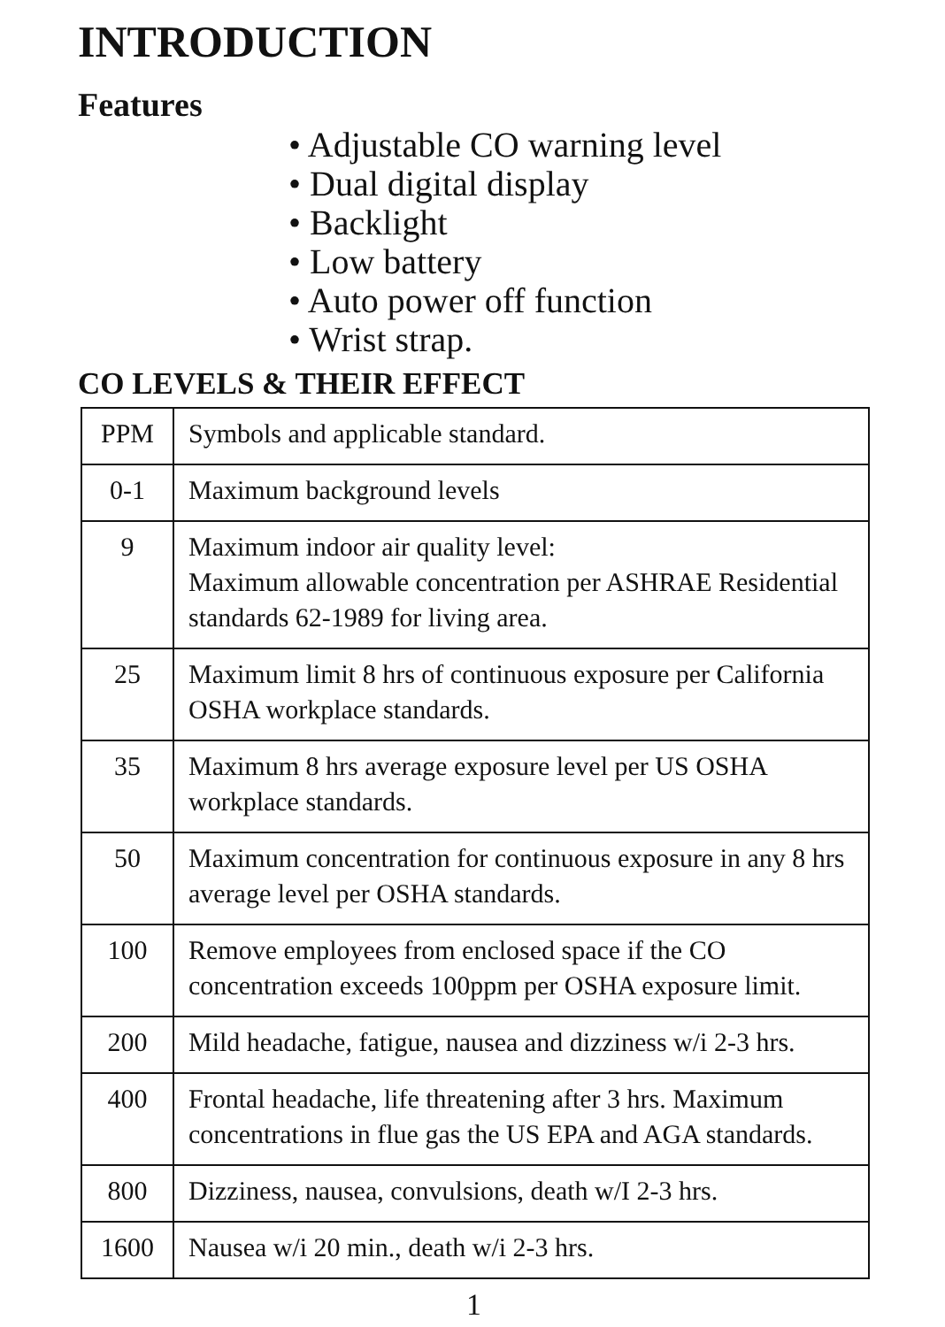INTRODUCTION
Features
• Adjustable CO warning level
• Dual digital display
• Backlight
• Low battery
• Auto power off function
• Wrist strap.
CO LEVELS & THEIR EFFECT
| PPM | Symbols and applicable standard. |
| 0-1 | Maximum background levels |
| 9 | Maximum indoor air quality level: Maximum allowable concentration per ASHRAE Residential standards 62-1989 for living area. |
| 25 | Maximum limit 8 hrs of continuous exposure per California OSHA workplace standards. |
| 35 | Maximum 8 hrs average exposure level per US OSHA workplace standards. |
| 50 | Maximum concentration for continuous exposure in any 8 hrs average level per OSHA standards. |
| 100 | Remove employees from enclosed space if the CO concentration exceeds 100ppm per OSHA exposure limit. |
| 200 | Mild headache, fatigue, nausea and dizziness w/i 2-3 hrs. |
| 400 | Frontal headache, life threatening after 3 hrs. Maximum concentrations in flue gas the US EPA and AGA standards. |
| 800 | Dizziness, nausea, convulsions, death w/I 2-3 hrs. |
| 1600 | Nausea w/i 20 min., death w/i 2-3 hrs. |
1